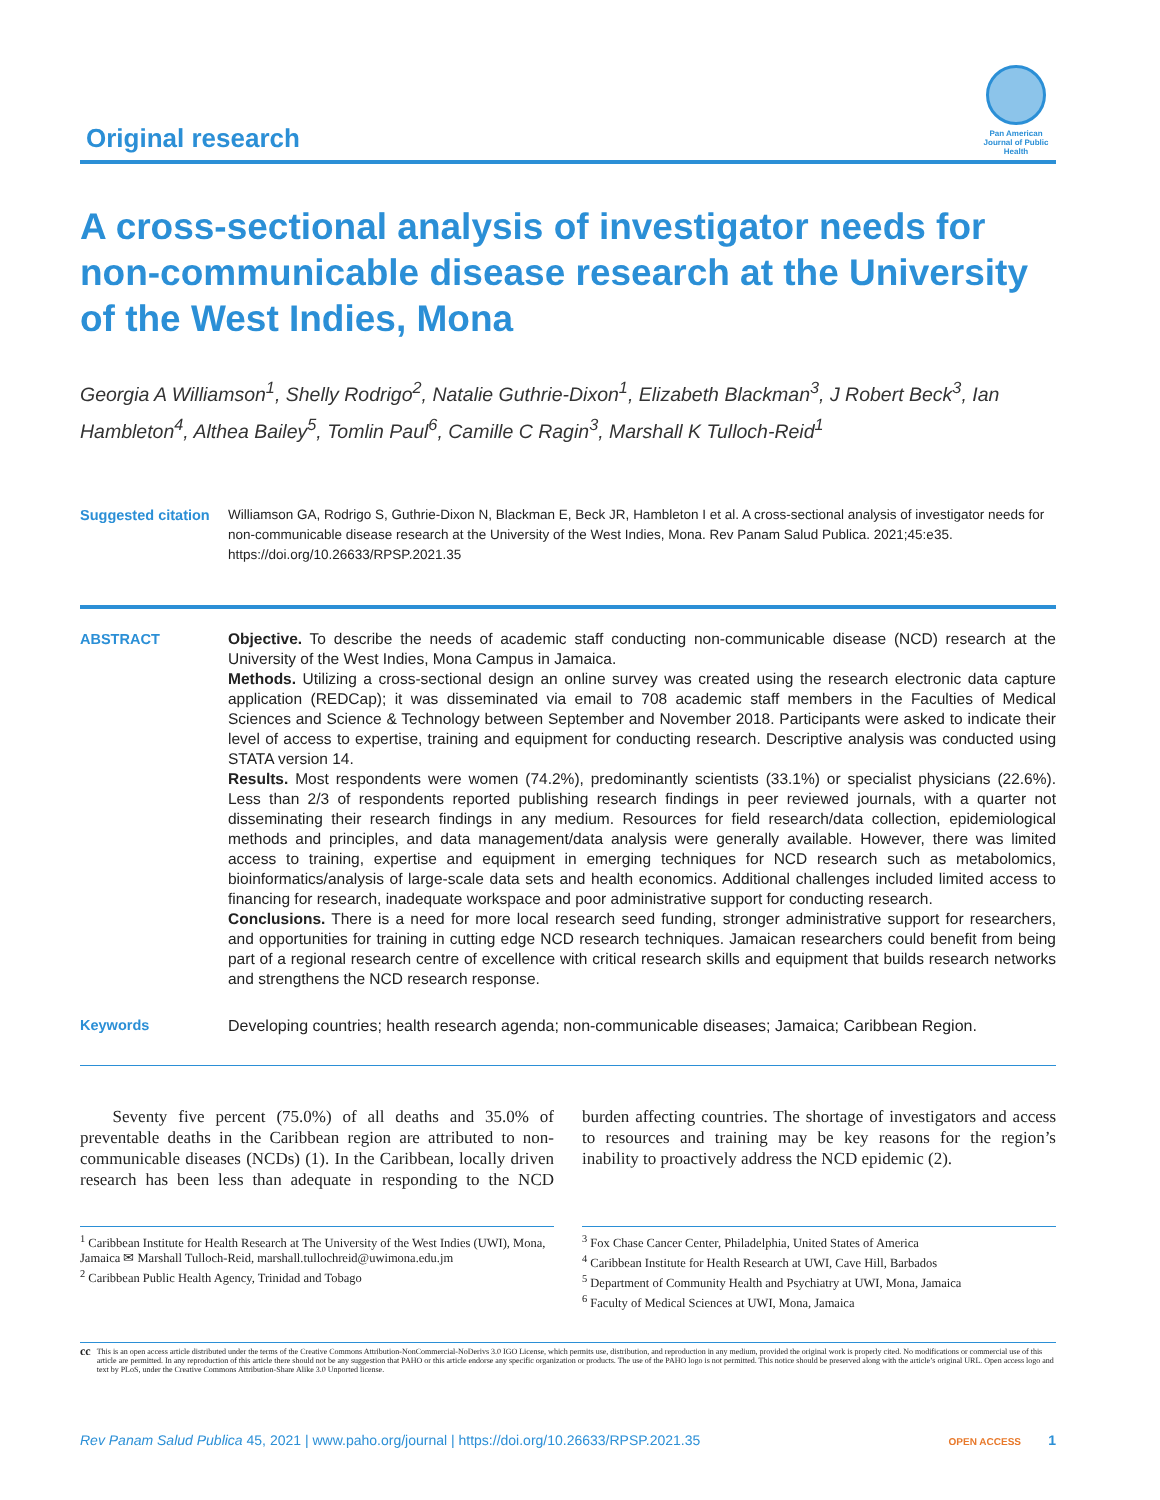Original research
Pan American Journal of Public Health
A cross-sectional analysis of investigator needs for non-communicable disease research at the University of the West Indies, Mona
Georgia A Williamson<sup>1</sup>, Shelly Rodrigo<sup>2</sup>, Natalie Guthrie-Dixon<sup>1</sup>, Elizabeth Blackman<sup>3</sup>, J Robert Beck<sup>3</sup>, Ian Hambleton<sup>4</sup>, Althea Bailey<sup>5</sup>, Tomlin Paul<sup>6</sup>, Camille C Ragin<sup>3</sup>, Marshall K Tulloch-Reid<sup>1</sup>
Suggested citation
Williamson GA, Rodrigo S, Guthrie-Dixon N, Blackman E, Beck JR, Hambleton I et al. A cross-sectional analysis of investigator needs for non-communicable disease research at the University of the West Indies, Mona. Rev Panam Salud Publica. 2021;45:e35. https://doi.org/10.26633/RPSP.2021.35
ABSTRACT Objective. To describe the needs of academic staff conducting non-communicable disease (NCD) research at the University of the West Indies, Mona Campus in Jamaica.
Methods. Utilizing a cross-sectional design an online survey was created using the research electronic data capture application (REDCap); it was disseminated via email to 708 academic staff members in the Faculties of Medical Sciences and Science & Technology between September and November 2018. Participants were asked to indicate their level of access to expertise, training and equipment for conducting research. Descriptive analysis was conducted using STATA version 14.
Results. Most respondents were women (74.2%), predominantly scientists (33.1%) or specialist physicians (22.6%). Less than 2/3 of respondents reported publishing research findings in peer reviewed journals, with a quarter not disseminating their research findings in any medium. Resources for field research/data collection, epidemiological methods and principles, and data management/data analysis were generally available. However, there was limited access to training, expertise and equipment in emerging techniques for NCD research such as metabolomics, bioinformatics/analysis of large-scale data sets and health economics. Additional challenges included limited access to financing for research, inadequate workspace and poor administrative support for conducting research.
Conclusions. There is a need for more local research seed funding, stronger administrative support for researchers, and opportunities for training in cutting edge NCD research techniques. Jamaican researchers could benefit from being part of a regional research centre of excellence with critical research skills and equipment that builds research networks and strengthens the NCD research response.
Keywords Developing countries; health research agenda; non-communicable diseases; Jamaica; Caribbean Region.
Seventy five percent (75.0%) of all deaths and 35.0% of preventable deaths in the Caribbean region are attributed to non-communicable diseases (NCDs) (1). In the Caribbean, locally driven research has been less than adequate in responding to the NCD burden affecting countries. The shortage of investigators and access to resources and training may be key reasons for the region’s inability to proactively address the NCD epidemic (2).
<sup>1</sup> Caribbean Institute for Health Research at The University of the West Indies (UWI), Mona, Jamaica ✉ Marshall Tulloch-Reid, marshall.tullochreid@uwimona.edu.jm
<sup>2</sup> Caribbean Public Health Agency, Trinidad and Tobago
<sup>3</sup> Fox Chase Cancer Center, Philadelphia, United States of America
<sup>4</sup> Caribbean Institute for Health Research at UWI, Cave Hill, Barbados
<sup>5</sup> Department of Community Health and Psychiatry at UWI, Mona, Jamaica
<sup>6</sup> Faculty of Medical Sciences at UWI, Mona, Jamaica
cc
This is an open access article distributed under the terms of the Creative Commons Attribution-NonCommercial-NoDerivs 3.0 IGO License, which permits use, distribution, and reproduction in any medium, provided the original work is properly cited. No modifications or commercial use of this article are permitted. In any reproduction of this article there should not be any suggestion that PAHO or this article endorse any specific organization or products. The use of the PAHO logo is not permitted. This notice should be preserved along with the article’s original URL. Open access logo and text by PLoS, under the Creative Commons Attribution-Share Alike 3.0 Unported license.
Rev Panam Salud Publica 45, 2021 | www.paho.org/journal | https://doi.org/10.26633/RPSP.2021.35
OPEN ACCESS 1